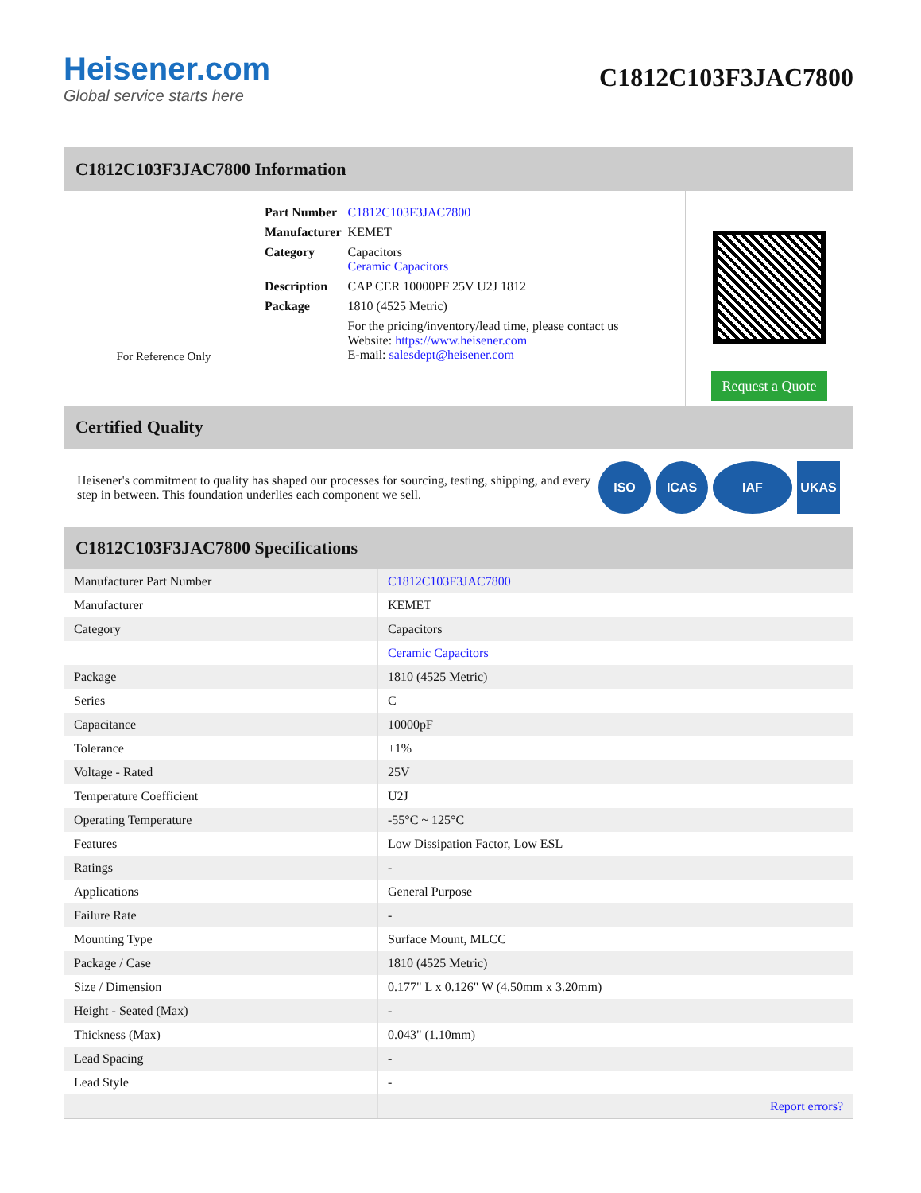Heisener.com
Global service starts here
C1812C103F3JAC7800
C1812C103F3JAC7800 Information
For Reference Only
| Part Number | C1812C103F3JAC7800 |
| Manufacturer | KEMET |
| Category | Capacitors Ceramic Capacitors |
| Description | CAP CER 10000PF 25V U2J 1812 |
| Package | 1810 (4525 Metric) |
| | For the pricing/inventory/lead time, please contact us Website: https://www.heisener.com E-mail: salesdept@heisener.com |
Request a Quote
Certified Quality
Heisener's commitment to quality has shaped our processes for sourcing, testing, shipping, and every step in between. This foundation underlies each component we sell.
ISO ICAS IAF UKAS
C1812C103F3JAC7800 Specifications
| Manufacturer Part Number | C1812C103F3JAC7800 |
| Manufacturer | KEMET |
| Category | Capacitors |
| | Ceramic Capacitors |
| Package | 1810 (4525 Metric) |
| Series | C |
| Capacitance | 10000pF |
| Tolerance | ±1% |
| Voltage - Rated | 25V |
| Temperature Coefficient | U2J |
| Operating Temperature | -55°C ~ 125°C |
| Features | Low Dissipation Factor, Low ESL |
| Ratings | - |
| Applications | General Purpose |
| Failure Rate | - |
| Mounting Type | Surface Mount, MLCC |
| Package / Case | 1810 (4525 Metric) |
| Size / Dimension | 0.177" L x 0.126" W (4.50mm x 3.20mm) |
| Height - Seated (Max) | - |
| Thickness (Max) | 0.043" (1.10mm) |
| Lead Spacing | - |
| Lead Style | - |
| | Report errors? |